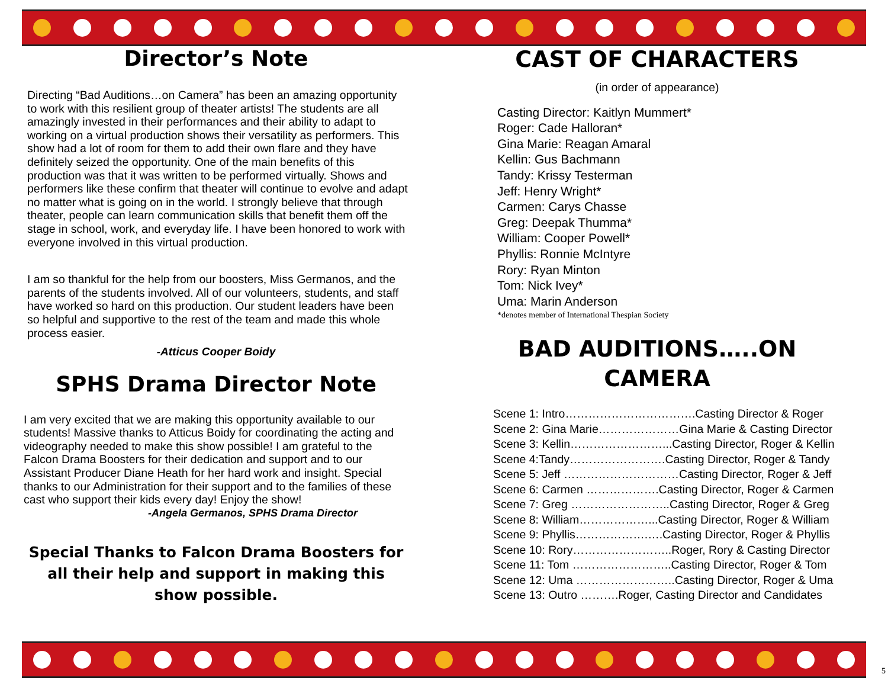Director’s Note
Directing “Bad Auditions…on Camera” has been an amazing opportunity to work with this resilient group of theater artists! The students are all amazingly invested in their performances and their ability to adapt to working on a virtual production shows their versatility as performers. This show had a lot of room for them to add their own flare and they have definitely seized the opportunity. One of the main benefits of this production was that it was written to be performed virtually. Shows and performers like these confirm that theater will continue to evolve and adapt no matter what is going on in the world. I strongly believe that through theater, people can learn communication skills that benefit them off the stage in school, work, and everyday life. I have been honored to work with everyone involved in this virtual production.
I am so thankful for the help from our boosters, Miss Germanos, and the parents of the students involved. All of our volunteers, students, and staff have worked so hard on this production. Our student leaders have been so helpful and supportive to the rest of the team and made this whole process easier.
-Atticus Cooper Boidy
SPHS Drama Director Note
I am very excited that we are making this opportunity available to our students! Massive thanks to Atticus Boidy for coordinating the acting and videography needed to make this show possible! I am grateful to the Falcon Drama Boosters for their dedication and support and to our Assistant Producer Diane Heath for her hard work and insight. Special thanks to our Administration for their support and to the families of these cast who support their kids every day! Enjoy the show!
-Angela Germanos, SPHS Drama Director
Special Thanks to Falcon Drama Boosters for all their help and support in making this show possible.
CAST OF CHARACTERS
(in order of appearance)
Casting Director: Kaitlyn Mummert*
Roger: Cade Halloran*
Gina Marie: Reagan Amaral
Kellin: Gus Bachmann
Tandy: Krissy Testerman
Jeff: Henry Wright*
Carmen: Carys Chasse
Greg: Deepak Thumma*
William: Cooper Powell*
Phyllis: Ronnie McIntyre
Rory: Ryan Minton
Tom: Nick Ivey*
Uma: Marin Anderson
*denotes member of International Thespian Society
BAD AUDITIONS…..ON CAMERA
Scene 1: Intro…………………………….Casting Director & Roger
Scene 2: Gina Marie…………………Gina Marie & Casting Director
Scene 3: Kellin……………………...Casting Director, Roger & Kellin
Scene 4:Tandy…………………….Casting Director, Roger & Tandy
Scene 5: Jeff …………………………Casting Director, Roger & Jeff
Scene 6: Carmen ……………….Casting Director, Roger & Carmen
Scene 7: Greg ……………………..Casting Director, Roger & Greg
Scene 8: William………………...Casting Director, Roger & William
Scene 9: Phyllis……………….….Casting Director, Roger & Phyllis
Scene 10: Rory……………………..Roger, Rory & Casting Director
Scene 11: Tom ……………………..Casting Director, Roger & Tom
Scene 12: Uma ……………………..Casting Director, Roger & Uma
Scene 13: Outro ……….Roger, Casting Director and Candidates
5